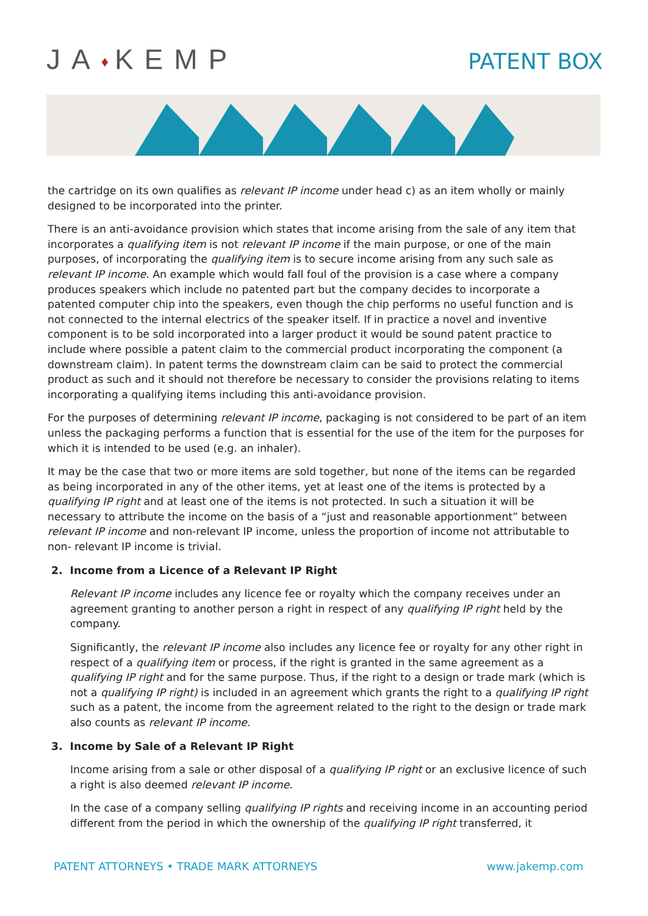JA♦KEMP
PATENT BOX
the cartridge on its own qualifies as relevant IP income under head c) as an item wholly or mainly designed to be incorporated into the printer.
There is an anti-avoidance provision which states that income arising from the sale of any item that incorporates a qualifying item is not relevant IP income if the main purpose, or one of the main purposes, of incorporating the qualifying item is to secure income arising from any such sale as relevant IP income. An example which would fall foul of the provision is a case where a company produces speakers which include no patented part but the company decides to incorporate a patented computer chip into the speakers, even though the chip performs no useful function and is not connected to the internal electrics of the speaker itself. If in practice a novel and inventive component is to be sold incorporated into a larger product it would be sound patent practice to include where possible a patent claim to the commercial product incorporating the component (a downstream claim). In patent terms the downstream claim can be said to protect the commercial product as such and it should not therefore be necessary to consider the provisions relating to items incorporating a qualifying items including this anti-avoidance provision.
For the purposes of determining relevant IP income, packaging is not considered to be part of an item unless the packaging performs a function that is essential for the use of the item for the purposes for which it is intended to be used (e.g. an inhaler).
It may be the case that two or more items are sold together, but none of the items can be regarded as being incorporated in any of the other items, yet at least one of the items is protected by a qualifying IP right and at least one of the items is not protected. In such a situation it will be necessary to attribute the income on the basis of a “just and reasonable apportionment” between relevant IP income and non-relevant IP income, unless the proportion of income not attributable to non- relevant IP income is trivial.
2. Income from a Licence of a Relevant IP Right
Relevant IP income includes any licence fee or royalty which the company receives under an agreement granting to another person a right in respect of any qualifying IP right held by the company.
Significantly, the relevant IP income also includes any licence fee or royalty for any other right in respect of a qualifying item or process, if the right is granted in the same agreement as a qualifying IP right and for the same purpose. Thus, if the right to a design or trade mark (which is not a qualifying IP right) is included in an agreement which grants the right to a qualifying IP right such as a patent, the income from the agreement related to the right to the design or trade mark also counts as relevant IP income.
3. Income by Sale of a Relevant IP Right
Income arising from a sale or other disposal of a qualifying IP right or an exclusive licence of such a right is also deemed relevant IP income.
In the case of a company selling qualifying IP rights and receiving income in an accounting period different from the period in which the ownership of the qualifying IP right transferred, it
PATENT ATTORNEYS • TRADE MARK ATTORNEYS www.jakemp.com